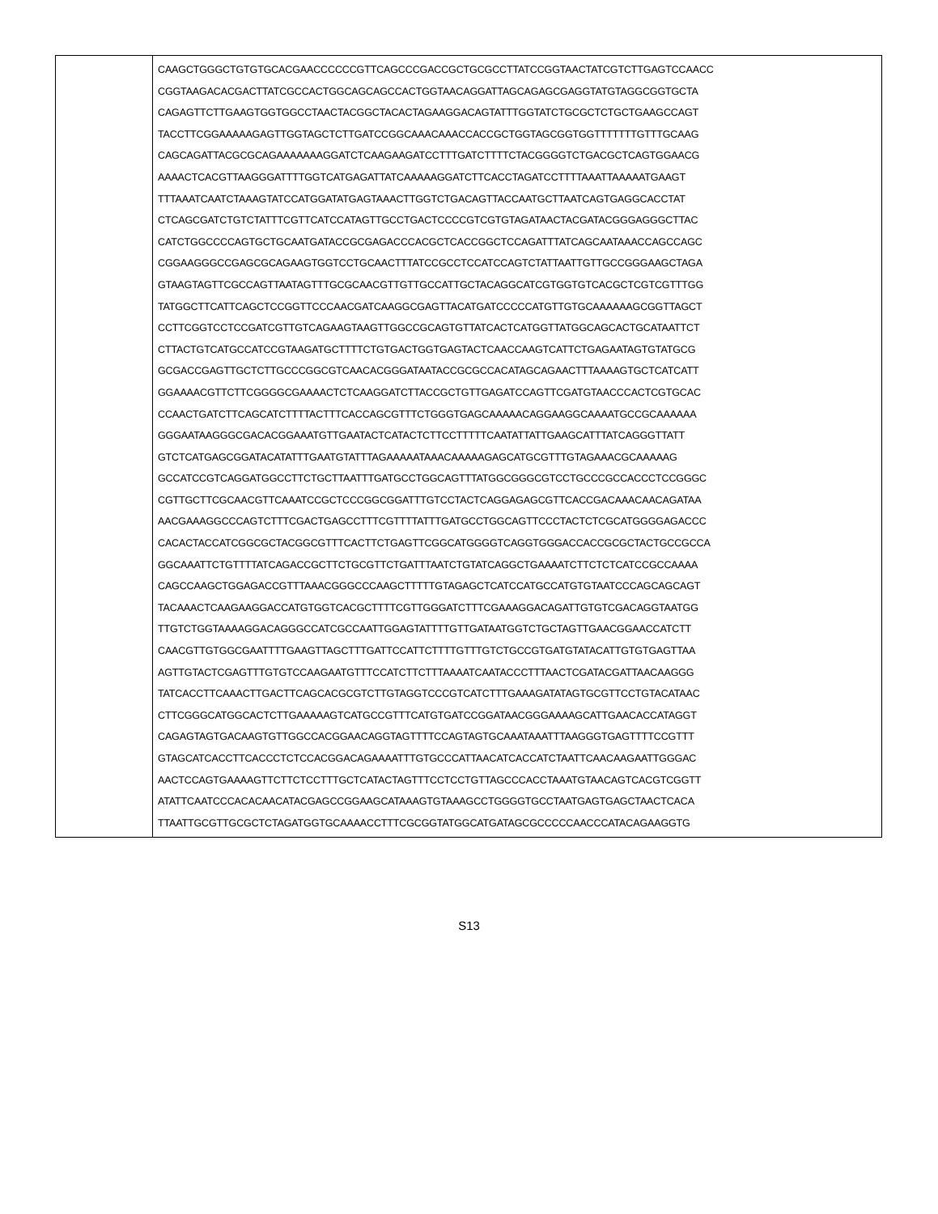| | CAAGCTGGGCTGTGTGCACGAACCCCCCGTTCAGCCCGACCGCTGCGCCTTATCCGGTAACTATCGTCTTGAGTCCAACC CGGTAAGACACGACTTATCGCCACTGGCAGCAGCCACTGGTAACAGGATTAGCAGAGCGAGGTATGTAGGCGGTGCTA CAGAGTTCTTGAAGTGGTGGCCTAACTACGGCTACACTAGAAGGACAGTATTTGGTATCTGCGCTCTGCTGAAGCCAGT TACCTTCGGAAAAAGAGTTGGTAGCTCTTGATCCGGCAAACAAACCACCGCTGGTAGCGGTGGTTTTTTTGTTTGCAAG CAGCAGATTACGCGCAGAAAAAAAGGATCTCAAGAAGATCCTTTGATCTTTTCTACGGGGTCTGACGCTCAGTGGAACG AAAACTCACGTTAAGGGATTTTGGTCATGAGATTATCAAAAAGGATCTTCACCTAGATCCTTTTAAATTAAAAATGAAGT TTTAAATCAATCTAAAGTATCCATGGATATGAGTAAACTTGGTCTGACAGTTACCAATGCTTAATCAGTGAGGCACCTAT CTCAGCGATCTGTCTATTTCGTTCATCCATAGTTGCCTGACTCCCCGTCGTGTAGATAACTACGATACGGGAGGGCTTAC CATCTGGCCCCAGTGCTGCAATGATACCGCGAGACCCACGCTCACCGGCTCCAGATTTATCAGCAATAAACCAGCCAGC CGGAAGGGCCGAGCGCAGAAGTGGTCCTGCAACTTTATCCGCCTCCATCCAGTCTATTAATTGTTGCCGGGAAGCTAGA GTAAGTAGTTCGCCAGTTAATAGTTTGCGCAACGTTGTTGCCATTGCTACAGGCATCGTGGTGTCACGCTCGTCGTTTGG TATGGCTTCATTCAGCTCCGGTTCCCAACGATCAAGGCGAGTTACATGATCCCCCATGTTGTGCAAAAAAGCGGTTAGCT CCTTCGGTCCTCCGATCGTTGTCAGAAGTAAGTTGGCCGCAGTGTTATCACTCATGGTTATGGCAGCACTGCATAATTCT CTTACTGTCATGCCATCCGTAAGATGCTTTTCTGTGACTGGTGAGTACTCAACCAAGTCATTCTGAGAATAGTGTATGCG GCGACCGAGTTGCTCTTGCCCGGCGTCAACACGGGATAATACCGCGCCACATAGCAGAACTTTAAAAGTGCTCATCATT GGAAAACGTTCTTCGGGGCGAAAACTCTCAAGGATCTTACCGCTGTTGAGATCCAGTTCGATGTAACCCACTCGTGCAC CCAACTGATCTTCAGCATCTTTTACTTTCACCAGCGTTTCTGGGTGAGCAAAAACAGGAAGGCAAAATGCCGCAAAAAA GGGAATAAGGGCGACACGGAAATGTTGAATACTCATACTCTTCCTTTTTCAATATTATTGAAGCATTTATCAGGGTTATT GTCTCATGAGCGGATACATATTTGAATGTATTTAGAAAAATAAACAAAAAGAGCATGCGTTTGTAGAAACGCAAAAAG GCCATCCGTCAGGATGGCCTTCTGCTTAATTTGATGCCTGGCAGTTTATGGCGGGCGTCCTGCCCGCCACCCTCCGGGC CGTTGCTTCGCAACGTTCAAATCCGCTCCCGGCGGATTTGTCCTACTCAGGAGAGCGTTCACCGACAAACAACAGATAA AACGAAAGGCCCAGTCTTTCGACTGAGCCTTTCGTTTTATTTGATGCCTGGCAGTTCCCTACTCTCGCATGGGGAGACCC CACACTACCATCGGCGCTACGGCGTTTCACTTCTGAGTTCGGCATGGGGTCAGGTGGGACCACCGCGCTACTGCCGCCA GGCAAATTCTGTTTTATCAGACCGCTTCTGCGTTCTGATTTAATCTGTATCAGGCTGAAAATCTTCTCTCATCCGCCAAAA CAGCCAAGCTGGAGACCGTTTAAACGGGCCCAAGCTTTTTGTAGAGCTCATCCATGCCATGTGTAATCCCAGCAGCAGT TACAAACTCAAGAAGGACCATGTGGTCACGCTTTTCGTTGGGATCTTTCGAAAGGACAGATTGTGTCGACAGGTAATGG TTGTCTGGTAAAAGGACAGGGCCATCGCCAATTGGAGTATTTTGTTGATAATGGTCTGCTAGTTGAACGGAACCATCTT CAACGTTGTGGCGAATTTTGAAGTTAGCTTTGATTCCATTCTTTTGTTTGTCTGCCGTGATGTATACATTGTGTGAGTTAA AGTTGTACTCGAGTTTGTGTCCAAGAATGTTTCCATCTTCTTTAAAATCAATACCCTTTAACTCGATACGATTAACAAGGG TATCACCTTCAAACTTGACTTCAGCACGCGTCTTGTAGGTCCCGTCATCTTTGAAAGATATAGTGCGTTCCTGTACATAAC CTTCGGGCATGGCACTCTTGAAAAAGTCATGCCGTTTCATGTGATCCGGATAACGGGAAAAGCATTGAACACCATAGGT CAGAGTAGTGACAAGTGTTGGCCACGGAACAGGTAGTTTTCCAGTAGTGCAAATAAATTTAAGGGTGAGTTTTCCGTTT GTAGCATCACCTTCACCCTCTCCACGGACAGAAAATTTGTGCCCATTAACATCACCATCTAATTCAACAAGAATTGGGAC AACTCCAGTGAAAAGTTCTTCTCCTTTGCTCATACTAGTTTCCTCCTGTTAGCCCACCTAAATGTAACAGTCACGTCGGTT ATATTCAATCCCACACAACATACGAGCCGGAAGCATAAAGTGTAAAGCCTGGGGTGCCTAATGAGTGAGCTAACTCACA TTAATTGCGTTGCGCTCTAGATGGTGCAAAACCTTTCGCGGTATGGCATGATAGCGCCCCCAACCCATACAGAAGGTG |
S13